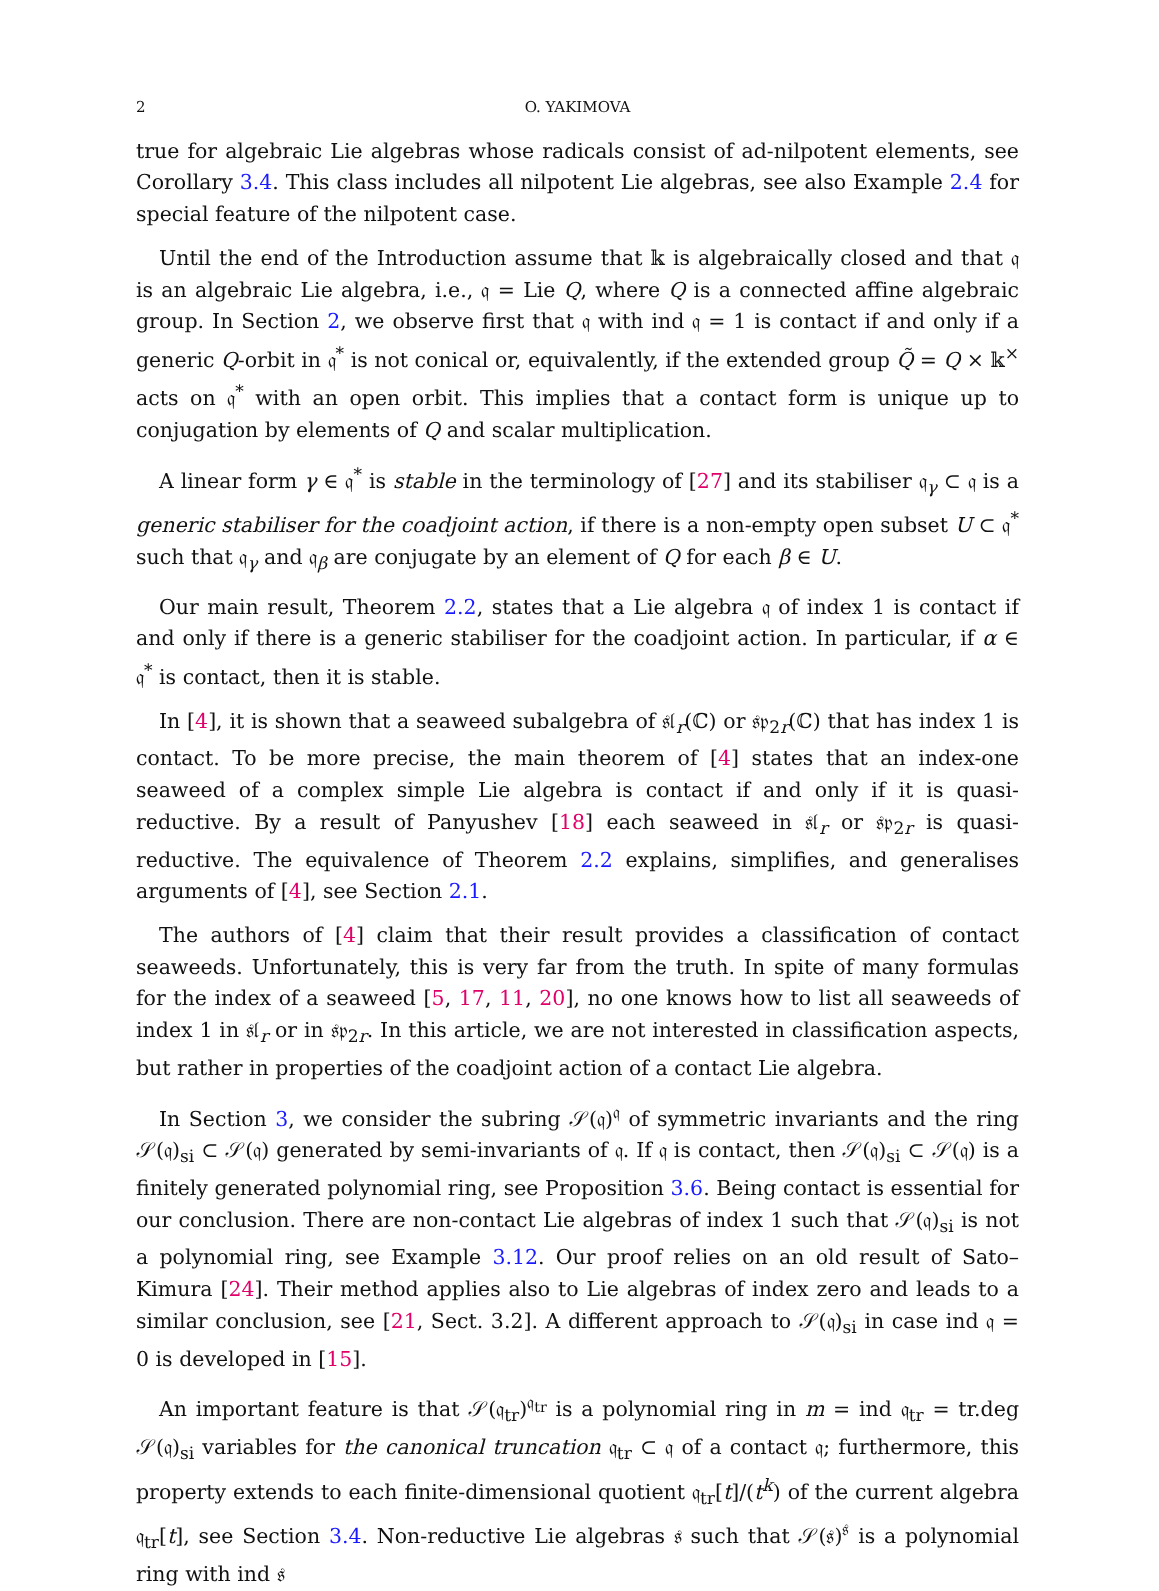2 O. YAKIMOVA
true for algebraic Lie algebras whose radicals consist of ad-nilpotent elements, see Corollary 3.4. This class includes all nilpotent Lie algebras, see also Example 2.4 for special feature of the nilpotent case.
Until the end of the Introduction assume that 𝕜 is algebraically closed and that 𝔮 is an algebraic Lie algebra, i.e., 𝔮 = Lie Q, where Q is a connected affine algebraic group. In Section 2, we observe first that 𝔮 with ind 𝔮 = 1 is contact if and only if a generic Q-orbit in 𝔮<sup>*</sup> is not conical or, equivalently, if the extended group Q̃ = Q × 𝕜<sup>×</sup> acts on 𝔮<sup>*</sup> with an open orbit. This implies that a contact form is unique up to conjugation by elements of Q and scalar multiplication.
A linear form γ ∈ 𝔮<sup>*</sup> is stable in the terminology of [27] and its stabiliser 𝔮<sub>γ</sub> ⊂ 𝔮 is a generic stabiliser for the coadjoint action, if there is a non-empty open subset U ⊂ 𝔮<sup>*</sup> such that 𝔮<sub>γ</sub> and 𝔮<sub>β</sub> are conjugate by an element of Q for each β ∈ U.
Our main result, Theorem 2.2, states that a Lie algebra 𝔮 of index 1 is contact if and only if there is a generic stabiliser for the coadjoint action. In particular, if α ∈ 𝔮<sup>*</sup> is contact, then it is stable.
In [4], it is shown that a seaweed subalgebra of 𝔰𝔩<sub>r</sub>(ℂ) or 𝔰𝔭<sub>2r</sub>(ℂ) that has index 1 is contact. To be more precise, the main theorem of [4] states that an index-one seaweed of a complex simple Lie algebra is contact if and only if it is quasi-reductive. By a result of Panyushev [18] each seaweed in 𝔰𝔩<sub>r</sub> or 𝔰𝔭<sub>2r</sub> is quasi-reductive. The equivalence of Theorem 2.2 explains, simplifies, and generalises arguments of [4], see Section 2.1.
The authors of [4] claim that their result provides a classification of contact seaweeds. Unfortunately, this is very far from the truth. In spite of many formulas for the index of a seaweed [5, 17, 11, 20], no one knows how to list all seaweeds of index 1 in 𝔰𝔩<sub>r</sub> or in 𝔰𝔭<sub>2r</sub>. In this article, we are not interested in classification aspects, but rather in properties of the coadjoint action of a contact Lie algebra.
In Section 3, we consider the subring 𝒮(𝔮)<sup>𝔮</sup> of symmetric invariants and the ring 𝒮(𝔮)<sub>si</sub> ⊂ 𝒮(𝔮) generated by semi-invariants of 𝔮. If 𝔮 is contact, then 𝒮(𝔮)<sub>si</sub> ⊂ 𝒮(𝔮) is a finitely generated polynomial ring, see Proposition 3.6. Being contact is essential for our conclusion. There are non-contact Lie algebras of index 1 such that 𝒮(𝔮)<sub>si</sub> is not a polynomial ring, see Example 3.12. Our proof relies on an old result of Sato–Kimura [24]. Their method applies also to Lie algebras of index zero and leads to a similar conclusion, see [21, Sect. 3.2]. A different approach to 𝒮(𝔮)<sub>si</sub> in case ind 𝔮 = 0 is developed in [15].
An important feature is that 𝒮(𝔮<sub>tr</sub>)<sup>𝔮<sub>tr</sub></sup> is a polynomial ring in m = ind 𝔮<sub>tr</sub> = tr.deg 𝒮(𝔮)<sub>si</sub> variables for the canonical truncation 𝔮<sub>tr</sub> ⊂ 𝔮 of a contact 𝔮; furthermore, this property extends to each finite-dimensional quotient 𝔮<sub>tr</sub>[t]/(t<sup>k</sup>) of the current algebra 𝔮<sub>tr</sub>[t], see Section 3.4. Non-reductive Lie algebras 𝔰 such that 𝒮(𝔰)<sup>𝔰</sup> is a polynomial ring with ind 𝔰